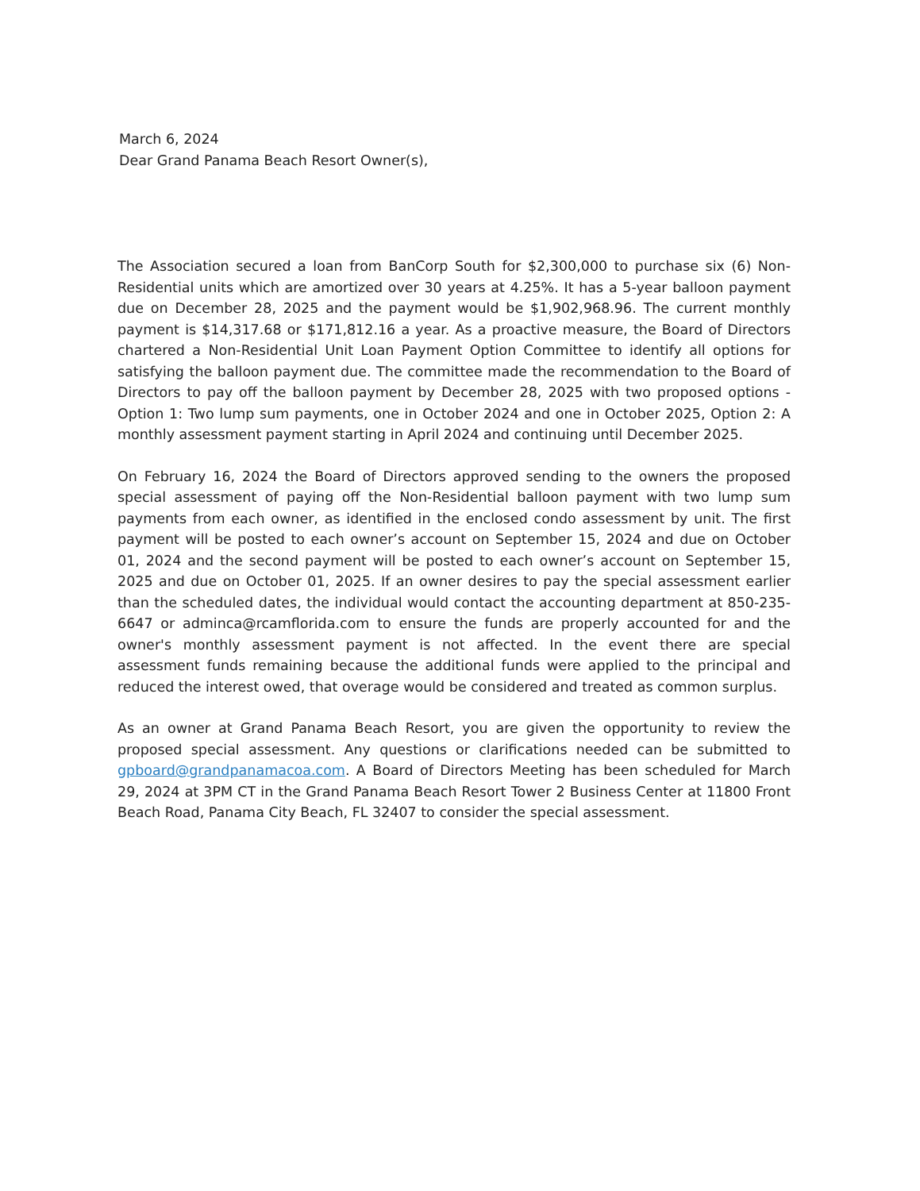March 6, 2024
Dear Grand Panama Beach Resort Owner(s),
The Association secured a loan from BanCorp South for $2,300,000 to purchase six (6) Non-Residential units which are amortized over 30 years at 4.25%. It has a 5-year balloon payment due on December 28, 2025 and the payment would be $1,902,968.96. The current monthly payment is $14,317.68 or $171,812.16 a year. As a proactive measure, the Board of Directors chartered a Non-Residential Unit Loan Payment Option Committee to identify all options for satisfying the balloon payment due. The committee made the recommendation to the Board of Directors to pay off the balloon payment by December 28, 2025 with two proposed options - Option 1: Two lump sum payments, one in October 2024 and one in October 2025, Option 2: A monthly assessment payment starting in April 2024 and continuing until December 2025.
On February 16, 2024 the Board of Directors approved sending to the owners the proposed special assessment of paying off the Non-Residential balloon payment with two lump sum payments from each owner, as identified in the enclosed condo assessment by unit. The first payment will be posted to each owner’s account on September 15, 2024 and due on October 01, 2024 and the second payment will be posted to each owner’s account on September 15, 2025 and due on October 01, 2025. If an owner desires to pay the special assessment earlier than the scheduled dates, the individual would contact the accounting department at 850-235-6647 or adminca@rcamflorida.com to ensure the funds are properly accounted for and the owner's monthly assessment payment is not affected. In the event there are special assessment funds remaining because the additional funds were applied to the principal and reduced the interest owed, that overage would be considered and treated as common surplus.
As an owner at Grand Panama Beach Resort, you are given the opportunity to review the proposed special assessment. Any questions or clarifications needed can be submitted to gpboard@grandpanamacoa.com. A Board of Directors Meeting has been scheduled for March 29, 2024 at 3PM CT in the Grand Panama Beach Resort Tower 2 Business Center at 11800 Front Beach Road, Panama City Beach, FL 32407 to consider the special assessment.